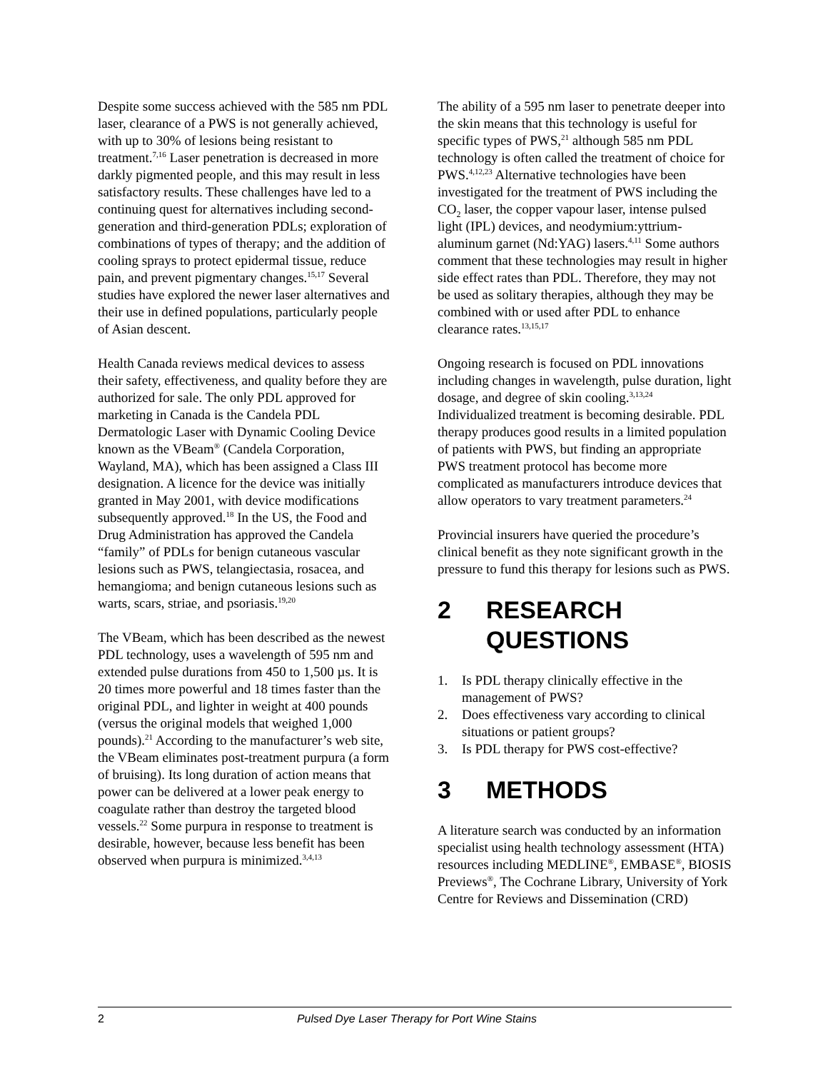Despite some success achieved with the 585 nm PDL laser, clearance of a PWS is not generally achieved, with up to 30% of lesions being resistant to treatment.<sup>7,16</sup> Laser penetration is decreased in more darkly pigmented people, and this may result in less satisfactory results. These challenges have led to a continuing quest for alternatives including second-generation and third-generation PDLs; exploration of combinations of types of therapy; and the addition of cooling sprays to protect epidermal tissue, reduce pain, and prevent pigmentary changes.<sup>15,17</sup> Several studies have explored the newer laser alternatives and their use in defined populations, particularly people of Asian descent.
Health Canada reviews medical devices to assess their safety, effectiveness, and quality before they are authorized for sale. The only PDL approved for marketing in Canada is the Candela PDL Dermatologic Laser with Dynamic Cooling Device known as the VBeam<sup>®</sup> (Candela Corporation, Wayland, MA), which has been assigned a Class III designation. A licence for the device was initially granted in May 2001, with device modifications subsequently approved.<sup>18</sup> In the US, the Food and Drug Administration has approved the Candela “family” of PDLs for benign cutaneous vascular lesions such as PWS, telangiectasia, rosacea, and hemangioma; and benign cutaneous lesions such as warts, scars, striae, and psoriasis.<sup>19,20</sup>
The VBeam, which has been described as the newest PDL technology, uses a wavelength of 595 nm and extended pulse durations from 450 to 1,500 µs. It is 20 times more powerful and 18 times faster than the original PDL, and lighter in weight at 400 pounds (versus the original models that weighed 1,000 pounds).<sup>21</sup> According to the manufacturer’s web site, the VBeam eliminates post-treatment purpura (a form of bruising). Its long duration of action means that power can be delivered at a lower peak energy to coagulate rather than destroy the targeted blood vessels.<sup>22</sup> Some purpura in response to treatment is desirable, however, because less benefit has been observed when purpura is minimized.<sup>3,4,13</sup>
The ability of a 595 nm laser to penetrate deeper into the skin means that this technology is useful for specific types of PWS,<sup>21</sup> although 585 nm PDL technology is often called the treatment of choice for PWS.<sup>4,12,23</sup> Alternative technologies have been investigated for the treatment of PWS including the CO<sub>2</sub> laser, the copper vapour laser, intense pulsed light (IPL) devices, and neodymium:yttrium-aluminum garnet (Nd:YAG) lasers.<sup>4,11</sup> Some authors comment that these technologies may result in higher side effect rates than PDL. Therefore, they may not be used as solitary therapies, although they may be combined with or used after PDL to enhance clearance rates.<sup>13,15,17</sup>
Ongoing research is focused on PDL innovations including changes in wavelength, pulse duration, light dosage, and degree of skin cooling.<sup>3,13,24</sup> Individualized treatment is becoming desirable. PDL therapy produces good results in a limited population of patients with PWS, but finding an appropriate PWS treatment protocol has become more complicated as manufacturers introduce devices that allow operators to vary treatment parameters.<sup>24</sup>
Provincial insurers have queried the procedure’s clinical benefit as they note significant growth in the pressure to fund this therapy for lesions such as PWS.
2 RESEARCH QUESTIONS
1. Is PDL therapy clinically effective in the management of PWS?
2. Does effectiveness vary according to clinical situations or patient groups?
3. Is PDL therapy for PWS cost-effective?
3 METHODS
A literature search was conducted by an information specialist using health technology assessment (HTA) resources including MEDLINE<sup>®</sup>, EMBASE<sup>®</sup>, BIOSIS Previews<sup>®</sup>, The Cochrane Library, University of York Centre for Reviews and Dissemination (CRD)
2 Pulsed Dye Laser Therapy for Port Wine Stains